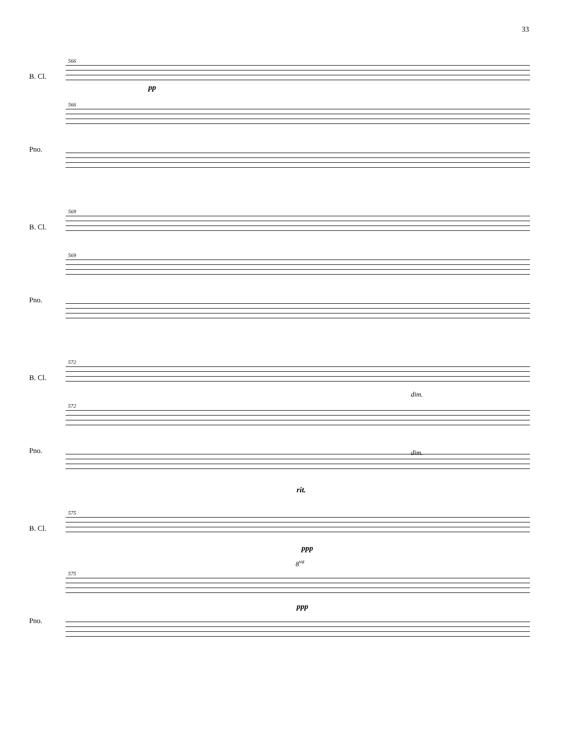33
566
B. Cl.
pp
566
Pno.
569
B. Cl.
569
Pno.
572
B. Cl.
dim.
572
dim. Pno.
rit.
575
B. Cl.
ppp
8<sup>va</sup>
575
ppp
Pno.